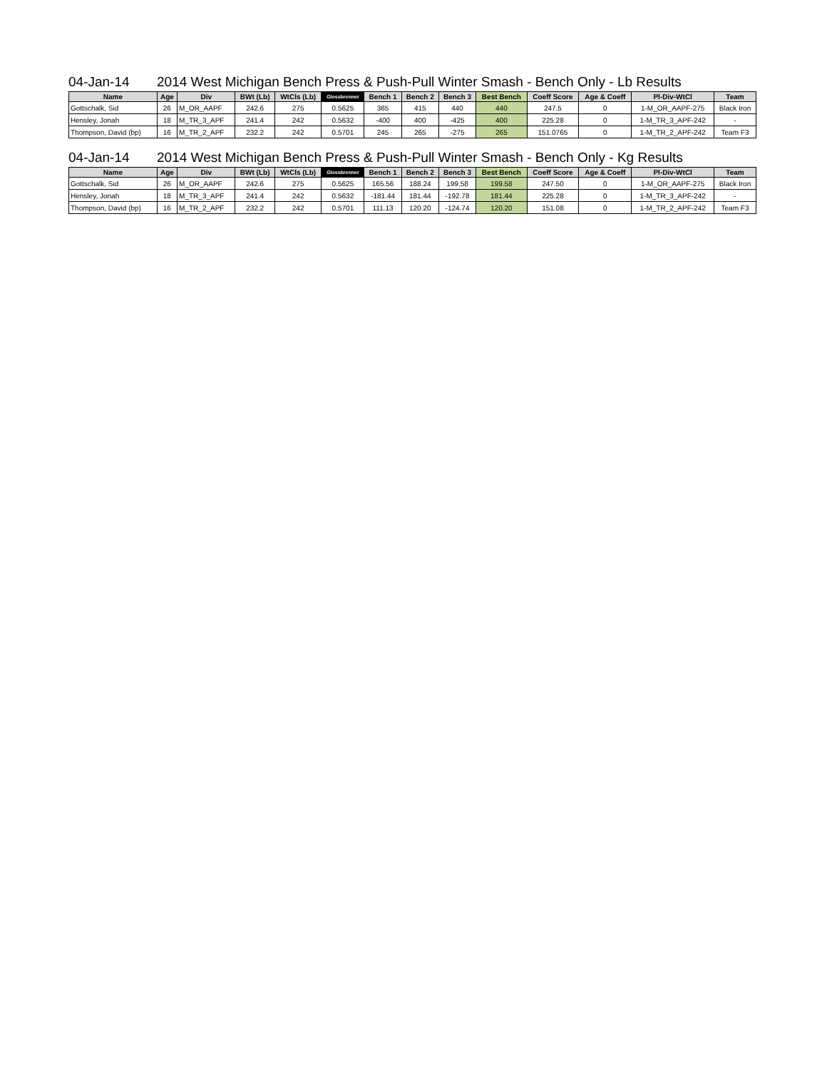04-Jan-14 2014 West Michigan Bench Press & Push-Pull Winter Smash - Bench Only - Lb Results
| Name | Age | Div | BWt (Lb) | WtCls (Lb) | Glossbrenner | Bench 1 | Bench 2 | Bench 3 | Best Bench | Coeff Score | Age & Coeff | Pl-Div-WtCl | Team |
| --- | --- | --- | --- | --- | --- | --- | --- | --- | --- | --- | --- | --- | --- |
| Gottschalk, Sid | 26 | M_OR_AAPF | 242.6 | 275 | 0.5625 | 365 | 415 | 440 | 440 | 247.5 | 0 | 1-M_OR_AAPF-275 | Black Iron |
| Hensley, Jonah | 18 | M_TR_3_APF | 241.4 | 242 | 0.5632 | -400 | 400 | -425 | 400 | 225.28 | 0 | 1-M_TR_3_APF-242 | - |
| Thompson, David (bp) | 16 | M_TR_2_APF | 232.2 | 242 | 0.5701 | 245 | 265 | -275 | 265 | 151.0765 | 0 | 1-M_TR_2_APF-242 | Team F3 |
04-Jan-14 2014 West Michigan Bench Press & Push-Pull Winter Smash - Bench Only - Kg Results
| Name | Age | Div | BWt (Lb) | WtCls (Lb) | Glossbrenner | Bench 1 | Bench 2 | Bench 3 | Best Bench | Coeff Score | Age & Coeff | Pl-Div-WtCl | Team |
| --- | --- | --- | --- | --- | --- | --- | --- | --- | --- | --- | --- | --- | --- |
| Gottschalk, Sid | 26 | M_OR_AAPF | 242.6 | 275 | 0.5625 | 165.56 | 188.24 | 199.58 | 199.58 | 247.50 | 0 | 1-M_OR_AAPF-275 | Black Iron |
| Hensley, Jonah | 18 | M_TR_3_APF | 241.4 | 242 | 0.5632 | -181.44 | 181.44 | -192.78 | 181.44 | 225.28 | 0 | 1-M_TR_3_APF-242 | - |
| Thompson, David (bp) | 16 | M_TR_2_APF | 232.2 | 242 | 0.5701 | 111.13 | 120.20 | -124.74 | 120.20 | 151.08 | 0 | 1-M_TR_2_APF-242 | Team F3 |